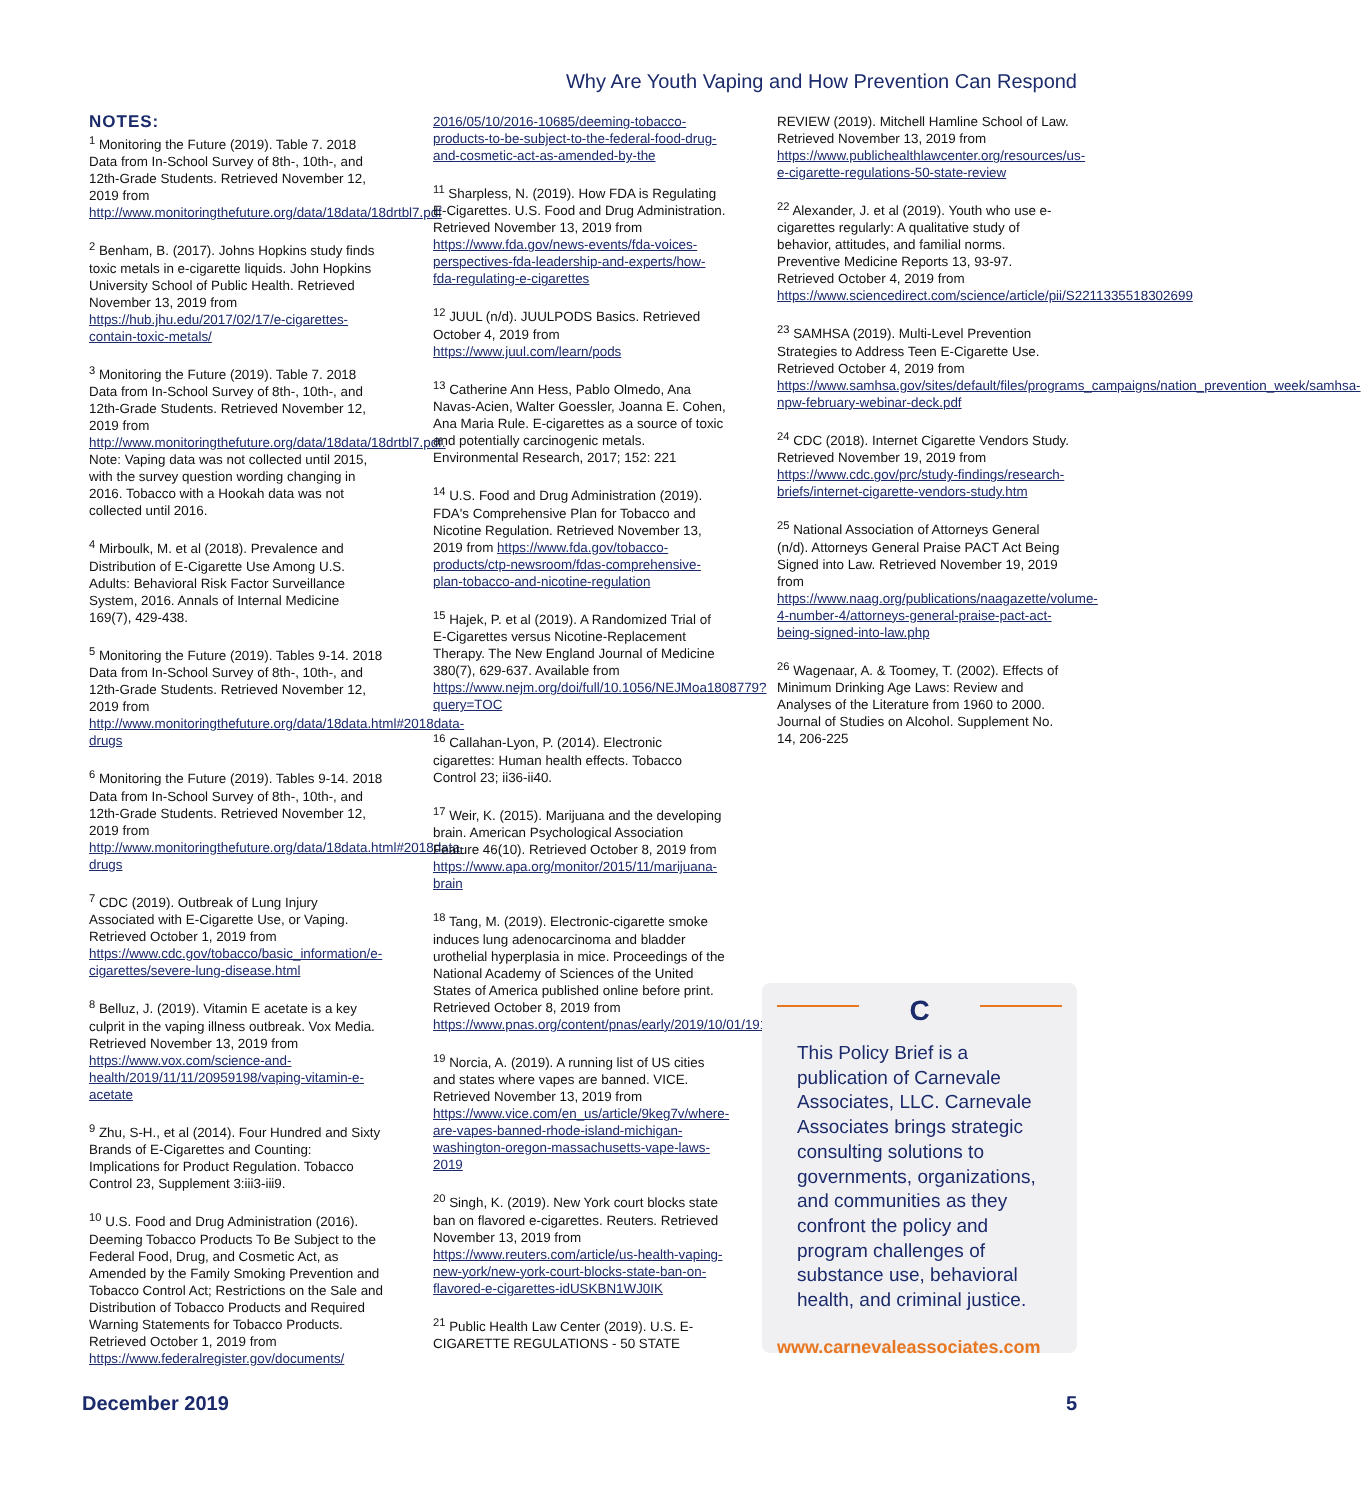Why Are Youth Vaping and How Prevention Can Respond
NOTES:
<sup>1</sup> Monitoring the Future (2019). Table 7. 2018 Data from In-School Survey of 8th-, 10th-, and 12th-Grade Students. Retrieved November 12, 2019 from http://www.monitoringthefuture.org/data/18data/18drtbl7.pdf
<sup>2</sup> Benham, B. (2017). Johns Hopkins study finds toxic metals in e-cigarette liquids. John Hopkins University School of Public Health. Retrieved November 13, 2019 from https://hub.jhu.edu/2017/02/17/e-cigarettes-contain-toxic-metals/
<sup>3</sup> Monitoring the Future (2019). Table 7. 2018 Data from In-School Survey of 8th-, 10th-, and 12th-Grade Students. Retrieved November 12, 2019 from http://www.monitoringthefuture.org/data/18data/18drtbl7.pdf. Note: Vaping data was not collected until 2015, with the survey question wording changing in 2016. Tobacco with a Hookah data was not collected until 2016.
<sup>4</sup> Mirboulk, M. et al (2018). Prevalence and Distribution of E-Cigarette Use Among U.S. Adults: Behavioral Risk Factor Surveillance System, 2016. Annals of Internal Medicine 169(7), 429-438.
<sup>5</sup> Monitoring the Future (2019). Tables 9-14. 2018 Data from In-School Survey of 8th-, 10th-, and 12th-Grade Students. Retrieved November 12, 2019 from http://www.monitoringthefuture.org/data/18data.html#2018data-drugs
<sup>6</sup> Monitoring the Future (2019). Tables 9-14. 2018 Data from In-School Survey of 8th-, 10th-, and 12th-Grade Students. Retrieved November 12, 2019 from http://www.monitoringthefuture.org/data/18data.html#2018data-drugs
<sup>7</sup> CDC (2019). Outbreak of Lung Injury Associated with E-Cigarette Use, or Vaping. Retrieved October 1, 2019 from https://www.cdc.gov/tobacco/basic_information/e-cigarettes/severe-lung-disease.html
<sup>8</sup> Belluz, J. (2019). Vitamin E acetate is a key culprit in the vaping illness outbreak. Vox Media. Retrieved November 13, 2019 from https://www.vox.com/science-and-health/2019/11/11/20959198/vaping-vitamin-e-acetate
<sup>9</sup> Zhu, S-H., et al (2014). Four Hundred and Sixty Brands of E-Cigarettes and Counting: Implications for Product Regulation. Tobacco Control 23, Supplement 3:iii3-iii9.
<sup>10</sup> U.S. Food and Drug Administration (2016). Deeming Tobacco Products To Be Subject to the Federal Food, Drug, and Cosmetic Act, as Amended by the Family Smoking Prevention and Tobacco Control Act; Restrictions on the Sale and Distribution of Tobacco Products and Required Warning Statements for Tobacco Products. Retrieved October 1, 2019 from https://www.federalregister.gov/documents/
2016/05/10/2016-10685/deeming-tobacco-products-to-be-subject-to-the-federal-food-drug-and-cosmetic-act-as-amended-by-the
<sup>11</sup> Sharpless, N. (2019). How FDA is Regulating E-Cigarettes. U.S. Food and Drug Administration. Retrieved November 13, 2019 from https://www.fda.gov/news-events/fda-voices-perspectives-fda-leadership-and-experts/how-fda-regulating-e-cigarettes
<sup>12</sup> JUUL (n/d). JUULPODS Basics. Retrieved October 4, 2019 from https://www.juul.com/learn/pods
<sup>13</sup> Catherine Ann Hess, Pablo Olmedo, Ana Navas-Acien, Walter Goessler, Joanna E. Cohen, Ana Maria Rule. E-cigarettes as a source of toxic and potentially carcinogenic metals. Environmental Research, 2017; 152: 221
<sup>14</sup> U.S. Food and Drug Administration (2019). FDA's Comprehensive Plan for Tobacco and Nicotine Regulation. Retrieved November 13, 2019 from https://www.fda.gov/tobacco-products/ctp-newsroom/fdas-comprehensive-plan-tobacco-and-nicotine-regulation
<sup>15</sup> Hajek, P. et al (2019). A Randomized Trial of E-Cigarettes versus Nicotine-Replacement Therapy. The New England Journal of Medicine 380(7), 629-637. Available from https://www.nejm.org/doi/full/10.1056/NEJMoa1808779?query=TOC
<sup>16</sup> Callahan-Lyon, P. (2014). Electronic cigarettes: Human health effects. Tobacco Control 23; ii36-ii40.
<sup>17</sup> Weir, K. (2015). Marijuana and the developing brain. American Psychological Association Feature 46(10). Retrieved October 8, 2019 from https://www.apa.org/monitor/2015/11/marijuana-brain
<sup>18</sup> Tang, M. (2019). Electronic-cigarette smoke induces lung adenocarcinoma and bladder urothelial hyperplasia in mice. Proceedings of the National Academy of Sciences of the United States of America published online before print. Retrieved October 8, 2019 from https://www.pnas.org/content/pnas/early/2019/10/01/1911321116.full.pdf
<sup>19</sup> Norcia, A. (2019). A running list of US cities and states where vapes are banned. VICE. Retrieved November 13, 2019 from https://www.vice.com/en_us/article/9keg7v/where-are-vapes-banned-rhode-island-michigan-washington-oregon-massachusetts-vape-laws-2019
<sup>20</sup> Singh, K. (2019). New York court blocks state ban on flavored e-cigarettes. Reuters. Retrieved November 13, 2019 from https://www.reuters.com/article/us-health-vaping-new-york/new-york-court-blocks-state-ban-on-flavored-e-cigarettes-idUSKBN1WJ0IK
<sup>21</sup> Public Health Law Center (2019). U.S. E-CIGARETTE REGULATIONS - 50 STATE
REVIEW (2019). Mitchell Hamline School of Law. Retrieved November 13, 2019 from https://www.publichealthlawcenter.org/resources/us-e-cigarette-regulations-50-state-review
<sup>22</sup> Alexander, J. et al (2019). Youth who use e-cigarettes regularly: A qualitative study of behavior, attitudes, and familial norms. Preventive Medicine Reports 13, 93-97. Retrieved October 4, 2019 from https://www.sciencedirect.com/science/article/pii/S2211335518302699
<sup>23</sup> SAMHSA (2019). Multi-Level Prevention Strategies to Address Teen E-Cigarette Use. Retrieved October 4, 2019 from https://www.samhsa.gov/sites/default/files/programs_campaigns/nation_prevention_week/samhsa-npw-february-webinar-deck.pdf
<sup>24</sup> CDC (2018). Internet Cigarette Vendors Study. Retrieved November 19, 2019 from https://www.cdc.gov/prc/study-findings/research-briefs/internet-cigarette-vendors-study.htm
<sup>25</sup> National Association of Attorneys General (n/d). Attorneys General Praise PACT Act Being Signed into Law. Retrieved November 19, 2019 from https://www.naag.org/publications/naagazette/volume-4-number-4/attorneys-general-praise-pact-act-being-signed-into-law.php
<sup>26</sup> Wagenaar, A. & Toomey, T. (2002). Effects of Minimum Drinking Age Laws: Review and Analyses of the Literature from 1960 to 2000. Journal of Studies on Alcohol. Supplement No. 14, 206-225
C
This Policy Brief is a publication of Carnevale Associates, LLC. Carnevale Associates brings strategic consulting solutions to governments, organizations, and communities as they confront the policy and program challenges of substance use, behavioral health, and criminal justice.
www.carnevaleassociates.com
December 2019 5